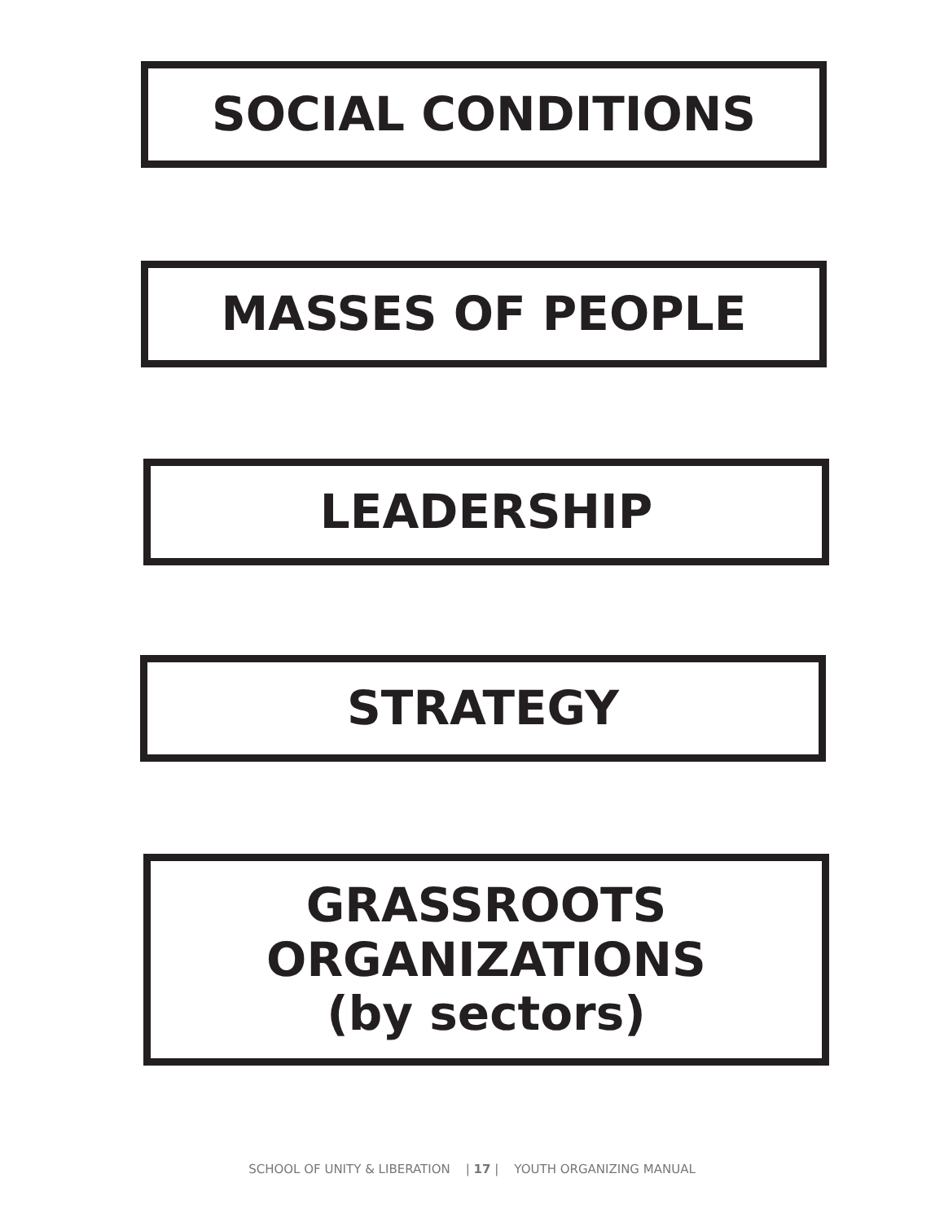SOCIAL CONDITIONS
MASSES OF PEOPLE
LEADERSHIP
STRATEGY
GRASSROOTS
ORGANIZATIONS
(by sectors)
SCHOOL OF UNITY & LIBERATION | 17 | YOUTH ORGANIZING MANUAL